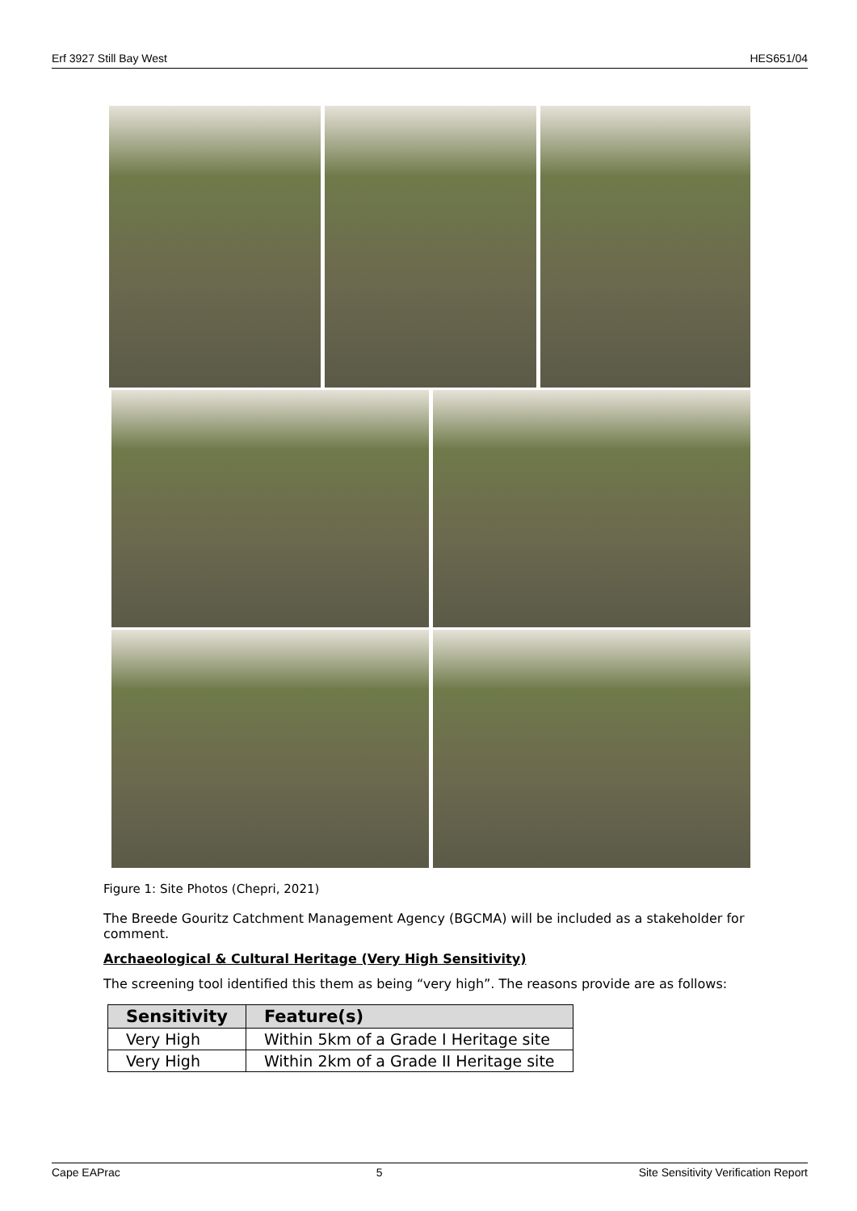Erf 3927 Still Bay West HES651/04
Figure 1: Site Photos (Chepri, 2021)
The Breede Gouritz Catchment Management Agency (BGCMA) will be included as a stakeholder for comment.
Archaeological & Cultural Heritage (Very High Sensitivity)
The screening tool identified this them as being “very high”. The reasons provide are as follows:
| Sensitivity | Feature(s) |
| --- | --- |
| Very High | Within 5km of a Grade I Heritage site |
| Very High | Within 2km of a Grade II Heritage site |
Cape EAPrac 5 Site Sensitivity Verification Report